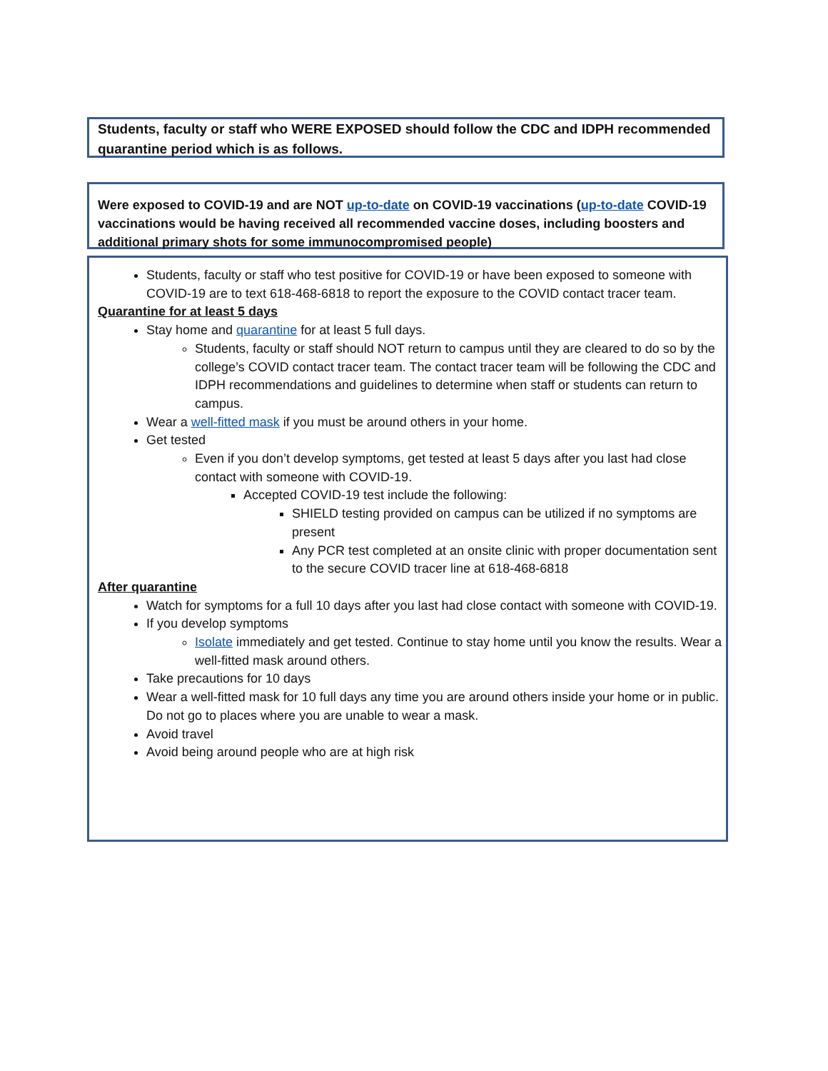Students, faculty or staff who WERE EXPOSED should follow the CDC and IDPH recommended quarantine period which is as follows.
Were exposed to COVID-19 and are NOT up-to-date on COVID-19 vaccinations (up-to-date COVID-19 vaccinations would be having received all recommended vaccine doses, including boosters and additional primary shots for some immunocompromised people)
Students, faculty or staff who test positive for COVID-19 or have been exposed to someone with COVID-19 are to text 618-468-6818 to report the exposure to the COVID contact tracer team.
Quarantine for at least 5 days
Stay home and quarantine for at least 5 full days.
Students, faculty or staff should NOT return to campus until they are cleared to do so by the college’s COVID contact tracer team. The contact tracer team will be following the CDC and IDPH recommendations and guidelines to determine when staff or students can return to campus.
Wear a well-fitted mask if you must be around others in your home.
Get tested
Even if you don’t develop symptoms, get tested at least 5 days after you last had close contact with someone with COVID-19.
Accepted COVID-19 test include the following:
SHIELD testing provided on campus can be utilized if no symptoms are present
Any PCR test completed at an onsite clinic with proper documentation sent to the secure COVID tracer line at 618-468-6818
After quarantine
Watch for symptoms for a full 10 days after you last had close contact with someone with COVID-19.
If you develop symptoms
Isolate immediately and get tested. Continue to stay home until you know the results. Wear a well-fitted mask around others.
Take precautions for 10 days
Wear a well-fitted mask for 10 full days any time you are around others inside your home or in public. Do not go to places where you are unable to wear a mask.
Avoid travel
Avoid being around people who are at high risk